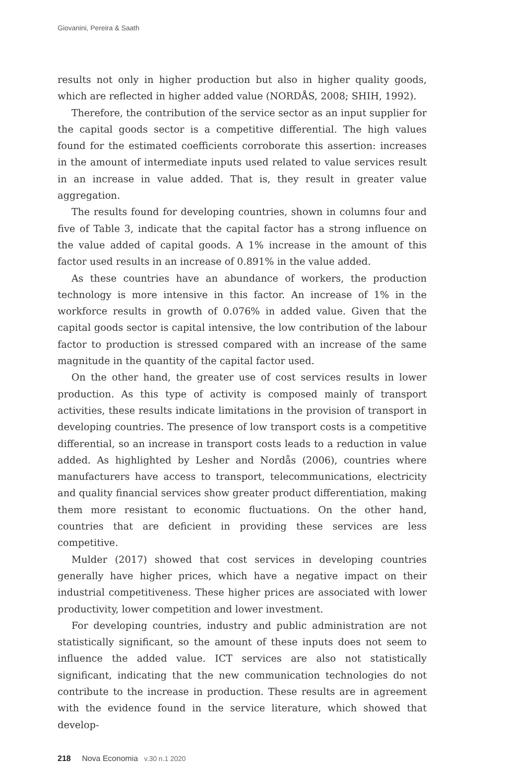Giovanini, Pereira & Saath
results not only in higher production but also in higher quality goods, which are reflected in higher added value (NORDÅS, 2008; SHIH, 1992).
Therefore, the contribution of the service sector as an input supplier for the capital goods sector is a competitive differential. The high values found for the estimated coefficients corroborate this assertion: increases in the amount of intermediate inputs used related to value services result in an increase in value added. That is, they result in greater value aggregation.
The results found for developing countries, shown in columns four and five of Table 3, indicate that the capital factor has a strong influence on the value added of capital goods. A 1% increase in the amount of this factor used results in an increase of 0.891% in the value added.
As these countries have an abundance of workers, the production technology is more intensive in this factor. An increase of 1% in the workforce results in growth of 0.076% in added value. Given that the capital goods sector is capital intensive, the low contribution of the labour factor to production is stressed compared with an increase of the same magnitude in the quantity of the capital factor used.
On the other hand, the greater use of cost services results in lower production. As this type of activity is composed mainly of transport activities, these results indicate limitations in the provision of transport in developing countries. The presence of low transport costs is a competitive differential, so an increase in transport costs leads to a reduction in value added. As highlighted by Lesher and Nordås (2006), countries where manufacturers have access to transport, telecommunications, electricity and quality financial services show greater product differentiation, making them more resistant to economic fluctuations. On the other hand, countries that are deficient in providing these services are less competitive.
Mulder (2017) showed that cost services in developing countries generally have higher prices, which have a negative impact on their industrial competitiveness. These higher prices are associated with lower productivity, lower competition and lower investment.
For developing countries, industry and public administration are not statistically significant, so the amount of these inputs does not seem to influence the added value. ICT services are also not statistically significant, indicating that the new communication technologies do not contribute to the increase in production. These results are in agreement with the evidence found in the service literature, which showed that develop-
218 Nova Economia v.30 n.1 2020